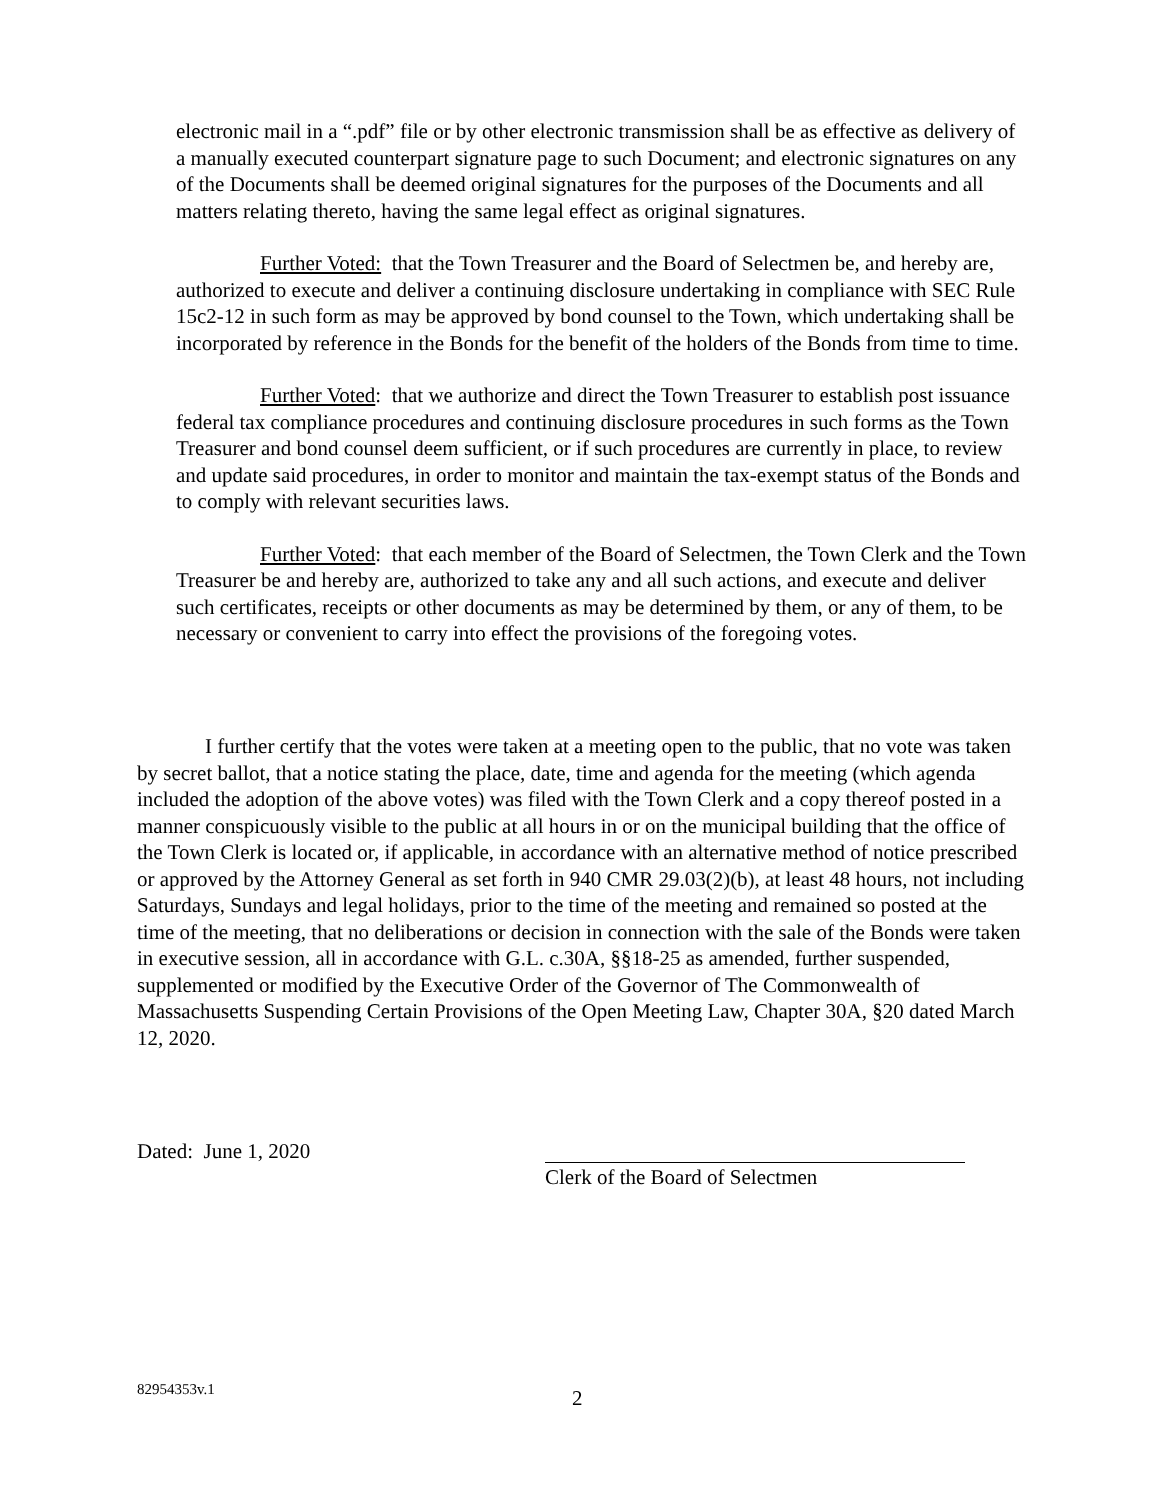electronic mail in a “.pdf” file or by other electronic transmission shall be as effective as delivery of a manually executed counterpart signature page to such Document; and electronic signatures on any of the Documents shall be deemed original signatures for the purposes of the Documents and all matters relating thereto, having the same legal effect as original signatures.
Further Voted: that the Town Treasurer and the Board of Selectmen be, and hereby are, authorized to execute and deliver a continuing disclosure undertaking in compliance with SEC Rule 15c2-12 in such form as may be approved by bond counsel to the Town, which undertaking shall be incorporated by reference in the Bonds for the benefit of the holders of the Bonds from time to time.
Further Voted: that we authorize and direct the Town Treasurer to establish post issuance federal tax compliance procedures and continuing disclosure procedures in such forms as the Town Treasurer and bond counsel deem sufficient, or if such procedures are currently in place, to review and update said procedures, in order to monitor and maintain the tax-exempt status of the Bonds and to comply with relevant securities laws.
Further Voted: that each member of the Board of Selectmen, the Town Clerk and the Town Treasurer be and hereby are, authorized to take any and all such actions, and execute and deliver such certificates, receipts or other documents as may be determined by them, or any of them, to be necessary or convenient to carry into effect the provisions of the foregoing votes.
I further certify that the votes were taken at a meeting open to the public, that no vote was taken by secret ballot, that a notice stating the place, date, time and agenda for the meeting (which agenda included the adoption of the above votes) was filed with the Town Clerk and a copy thereof posted in a manner conspicuously visible to the public at all hours in or on the municipal building that the office of the Town Clerk is located or, if applicable, in accordance with an alternative method of notice prescribed or approved by the Attorney General as set forth in 940 CMR 29.03(2)(b), at least 48 hours, not including Saturdays, Sundays and legal holidays, prior to the time of the meeting and remained so posted at the time of the meeting, that no deliberations or decision in connection with the sale of the Bonds were taken in executive session, all in accordance with G.L. c.30A, §§18-25 as amended, further suspended, supplemented or modified by the Executive Order of the Governor of The Commonwealth of Massachusetts Suspending Certain Provisions of the Open Meeting Law, Chapter 30A, §20 dated March 12, 2020.
Dated: June 1, 2020
Clerk of the Board of Selectmen
82954353v.1
2